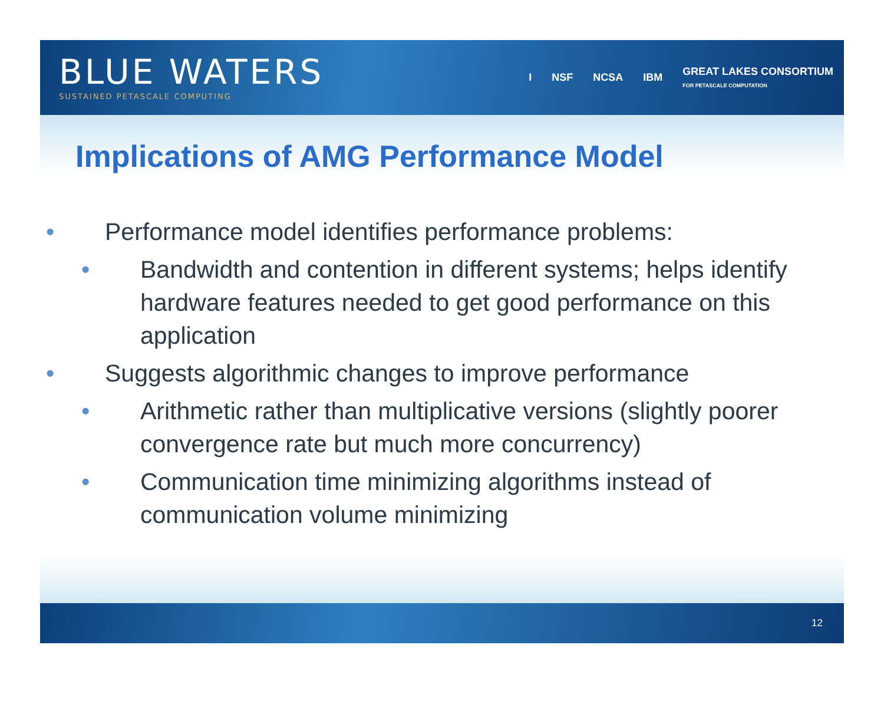BLUE WATERS
SUSTAINED PETASCALE COMPUTING
I NSF NCSA IBM GREAT LAKES CONSORTIUM
FOR PETASCALE COMPUTATION
Implications of AMG Performance Model
• Performance model identifies performance problems:
• Bandwidth and contention in different systems; helps identify hardware features needed to get good performance on this application
• Suggests algorithmic changes to improve performance
• Arithmetic rather than multiplicative versions (slightly poorer convergence rate but much more concurrency)
• Communication time minimizing algorithms instead of communication volume minimizing
12